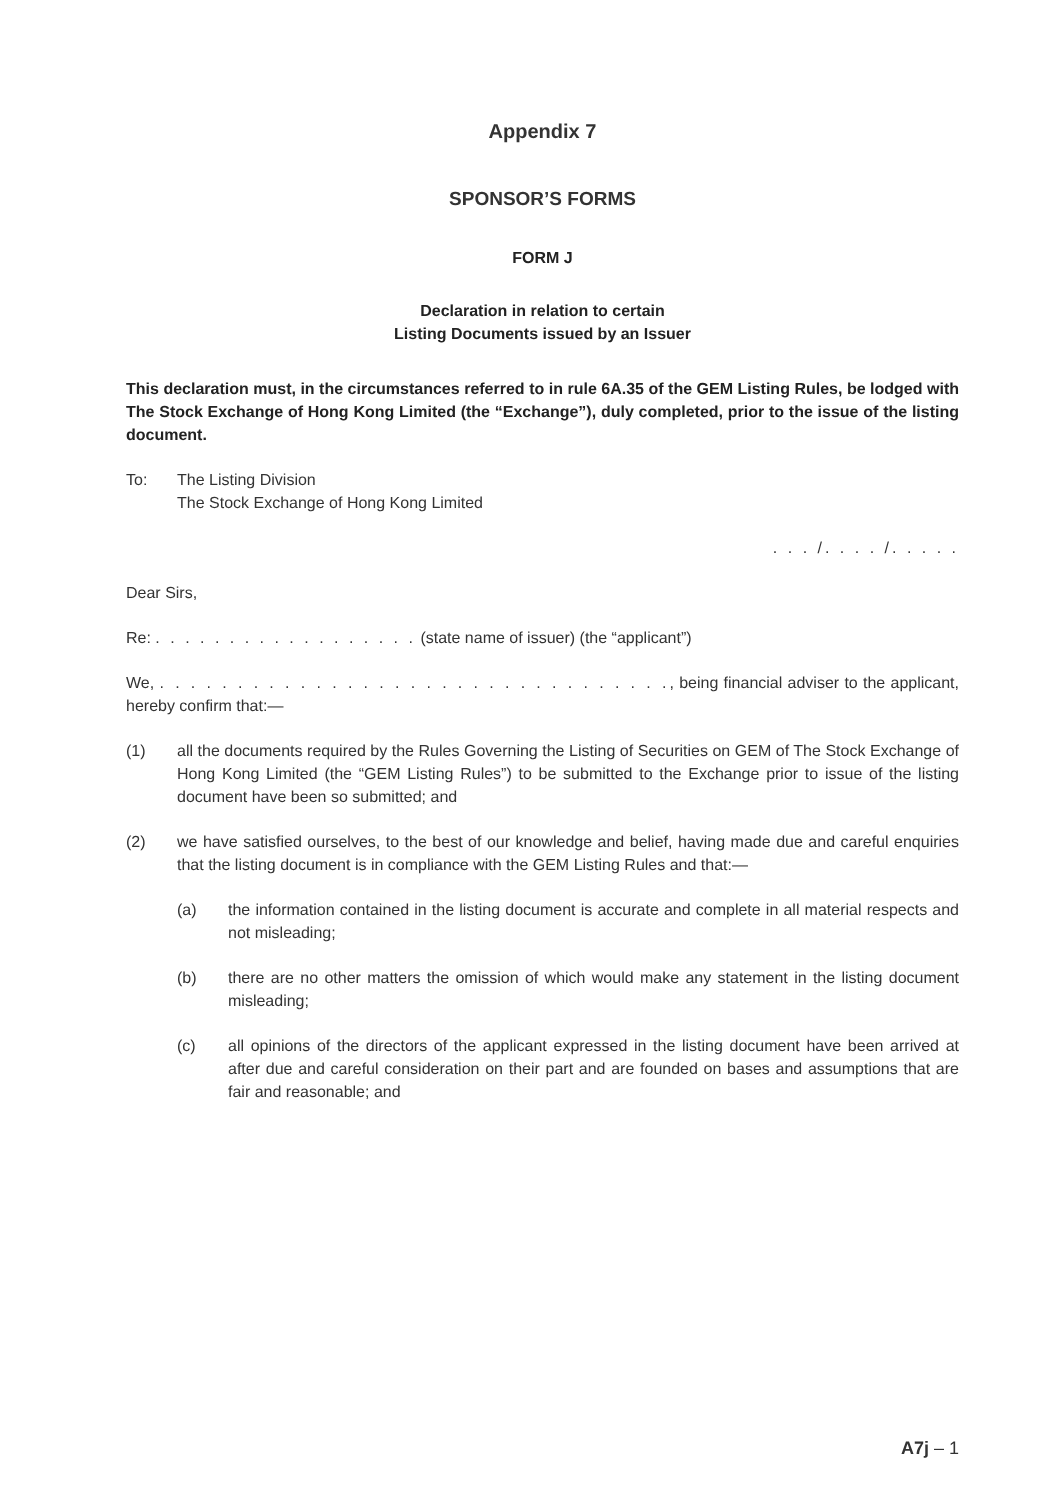Appendix 7
SPONSOR’S FORMS
FORM J
Declaration in relation to certain
Listing Documents issued by an Issuer
This declaration must, in the circumstances referred to in rule 6A.35 of the GEM Listing Rules, be lodged with The Stock Exchange of Hong Kong Limited (the “Exchange”), duly completed, prior to the issue of the listing document.
To: The Listing Division
The Stock Exchange of Hong Kong Limited
. . . /. . . . /. . . . .
Dear Sirs,
Re: . . . . . . . . . . . . . . . . . . (state name of issuer) (the “applicant”)
We, . . . . . . . . . . . . . . . . . . . . . . . . . . . . . . . . ., being financial adviser to the applicant, hereby confirm that:—
(1) all the documents required by the Rules Governing the Listing of Securities on GEM of The Stock Exchange of Hong Kong Limited (the “GEM Listing Rules”) to be submitted to the Exchange prior to issue of the listing document have been so submitted; and
(2) we have satisfied ourselves, to the best of our knowledge and belief, having made due and careful enquiries that the listing document is in compliance with the GEM Listing Rules and that:—
(a) the information contained in the listing document is accurate and complete in all material respects and not misleading;
(b) there are no other matters the omission of which would make any statement in the listing document misleading;
(c) all opinions of the directors of the applicant expressed in the listing document have been arrived at after due and careful consideration on their part and are founded on bases and assumptions that are fair and reasonable; and
A7j – 1